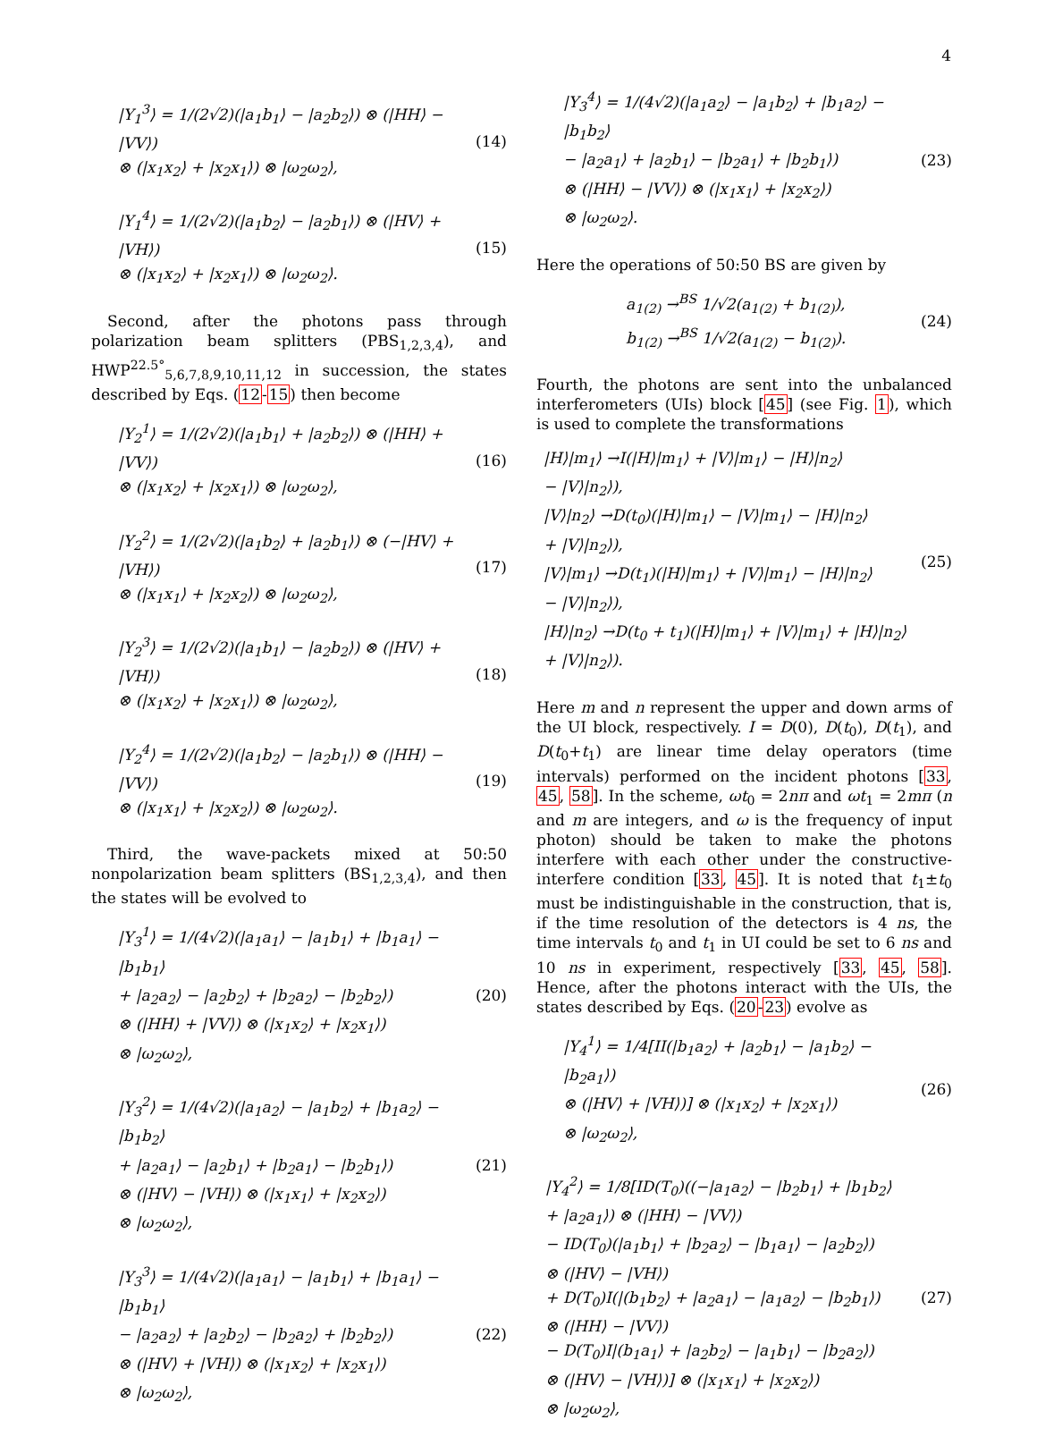4
|Υ<sub>1</sub><sup>3</sup>⟩ = 1/(2√2)(|a<sub>1</sub>b<sub>1</sub>⟩ − |a<sub>2</sub>b<sub>2</sub>⟩) ⊗ (|HH⟩ − |VV⟩)
⊗ (|x<sub>1</sub>x<sub>2</sub>⟩ + |x<sub>2</sub>x<sub>1</sub>⟩) ⊗ |ω<sub>2</sub>ω<sub>2</sub>⟩,
(14)
|Υ<sub>1</sub><sup>4</sup>⟩ = 1/(2√2)(|a<sub>1</sub>b<sub>2</sub>⟩ − |a<sub>2</sub>b<sub>1</sub>⟩) ⊗ (|HV⟩ + |VH⟩)
⊗ (|x<sub>1</sub>x<sub>2</sub>⟩ + |x<sub>2</sub>x<sub>1</sub>⟩) ⊗ |ω<sub>2</sub>ω<sub>2</sub>⟩.
(15)
Second, after the photons pass through polarization beam splitters (PBS<sub>1,2,3,4</sub>), and HWP<sup>22.5°</sup><sub>5,6,7,8,9,10,11,12</sub> in succession, the states described by Eqs. (12-15) then become
|Υ<sub>2</sub><sup>1</sup>⟩ = 1/(2√2)(|a<sub>1</sub>b<sub>1</sub>⟩ + |a<sub>2</sub>b<sub>2</sub>⟩) ⊗ (|HH⟩ + |VV⟩)
⊗ (|x<sub>1</sub>x<sub>2</sub>⟩ + |x<sub>2</sub>x<sub>1</sub>⟩) ⊗ |ω<sub>2</sub>ω<sub>2</sub>⟩,
(16)
|Υ<sub>2</sub><sup>2</sup>⟩ = 1/(2√2)(|a<sub>1</sub>b<sub>2</sub>⟩ + |a<sub>2</sub>b<sub>1</sub>⟩) ⊗ (−|HV⟩ + |VH⟩)
⊗ (|x<sub>1</sub>x<sub>1</sub>⟩ + |x<sub>2</sub>x<sub>2</sub>⟩) ⊗ |ω<sub>2</sub>ω<sub>2</sub>⟩,
(17)
|Υ<sub>2</sub><sup>3</sup>⟩ = 1/(2√2)(|a<sub>1</sub>b<sub>1</sub>⟩ − |a<sub>2</sub>b<sub>2</sub>⟩) ⊗ (|HV⟩ + |VH⟩)
⊗ (|x<sub>1</sub>x<sub>2</sub>⟩ + |x<sub>2</sub>x<sub>1</sub>⟩) ⊗ |ω<sub>2</sub>ω<sub>2</sub>⟩,
(18)
|Υ<sub>2</sub><sup>4</sup>⟩ = 1/(2√2)(|a<sub>1</sub>b<sub>2</sub>⟩ − |a<sub>2</sub>b<sub>1</sub>⟩) ⊗ (|HH⟩ − |VV⟩)
⊗ (|x<sub>1</sub>x<sub>1</sub>⟩ + |x<sub>2</sub>x<sub>2</sub>⟩) ⊗ |ω<sub>2</sub>ω<sub>2</sub>⟩.
(19)
Third, the wave-packets mixed at 50:50 nonpolarization beam splitters (BS<sub>1,2,3,4</sub>), and then the states will be evolved to
|Υ<sub>3</sub><sup>1</sup>⟩ = 1/(4√2)(|a<sub>1</sub>a<sub>1</sub>⟩ − |a<sub>1</sub>b<sub>1</sub>⟩ + |b<sub>1</sub>a<sub>1</sub>⟩ − |b<sub>1</sub>b<sub>1</sub>⟩
+ |a<sub>2</sub>a<sub>2</sub>⟩ − |a<sub>2</sub>b<sub>2</sub>⟩ + |b<sub>2</sub>a<sub>2</sub>⟩ − |b<sub>2</sub>b<sub>2</sub>⟩)
⊗ (|HH⟩ + |VV⟩) ⊗ (|x<sub>1</sub>x<sub>2</sub>⟩ + |x<sub>2</sub>x<sub>1</sub>⟩)
⊗ |ω<sub>2</sub>ω<sub>2</sub>⟩,
(20)
|Υ<sub>3</sub><sup>2</sup>⟩ = 1/(4√2)(|a<sub>1</sub>a<sub>2</sub>⟩ − |a<sub>1</sub>b<sub>2</sub>⟩ + |b<sub>1</sub>a<sub>2</sub>⟩ − |b<sub>1</sub>b<sub>2</sub>⟩
+ |a<sub>2</sub>a<sub>1</sub>⟩ − |a<sub>2</sub>b<sub>1</sub>⟩ + |b<sub>2</sub>a<sub>1</sub>⟩ − |b<sub>2</sub>b<sub>1</sub>⟩)
⊗ (|HV⟩ − |VH⟩) ⊗ (|x<sub>1</sub>x<sub>1</sub>⟩ + |x<sub>2</sub>x<sub>2</sub>⟩)
⊗ |ω<sub>2</sub>ω<sub>2</sub>⟩,
(21)
|Υ<sub>3</sub><sup>3</sup>⟩ = 1/(4√2)(|a<sub>1</sub>a<sub>1</sub>⟩ − |a<sub>1</sub>b<sub>1</sub>⟩ + |b<sub>1</sub>a<sub>1</sub>⟩ − |b<sub>1</sub>b<sub>1</sub>⟩
− |a<sub>2</sub>a<sub>2</sub>⟩ + |a<sub>2</sub>b<sub>2</sub>⟩ − |b<sub>2</sub>a<sub>2</sub>⟩ + |b<sub>2</sub>b<sub>2</sub>⟩)
⊗ (|HV⟩ + |VH⟩) ⊗ (|x<sub>1</sub>x<sub>2</sub>⟩ + |x<sub>2</sub>x<sub>1</sub>⟩)
⊗ |ω<sub>2</sub>ω<sub>2</sub>⟩,
(22)
|Υ<sub>3</sub><sup>4</sup>⟩ = 1/(4√2)(|a<sub>1</sub>a<sub>2</sub>⟩ − |a<sub>1</sub>b<sub>2</sub>⟩ + |b<sub>1</sub>a<sub>2</sub>⟩ − |b<sub>1</sub>b<sub>2</sub>⟩
− |a<sub>2</sub>a<sub>1</sub>⟩ + |a<sub>2</sub>b<sub>1</sub>⟩ − |b<sub>2</sub>a<sub>1</sub>⟩ + |b<sub>2</sub>b<sub>1</sub>⟩)
⊗ (|HH⟩ − |VV⟩) ⊗ (|x<sub>1</sub>x<sub>1</sub>⟩ + |x<sub>2</sub>x<sub>2</sub>⟩)
⊗ |ω<sub>2</sub>ω<sub>2</sub>⟩.
(23)
Here the operations of 50:50 BS are given by
a<sub>1(2)</sub> →<sup>BS</sup> 1/√2(a<sub>1(2)</sub> + b<sub>1(2)</sub>),
b<sub>1(2)</sub> →<sup>BS</sup> 1/√2(a<sub>1(2)</sub> − b<sub>1(2)</sub>).
(24)
Fourth, the photons are sent into the unbalanced interferometers (UIs) block [45] (see Fig. 1), which is used to complete the transformations
|H⟩|m<sub>1</sub>⟩ →I(|H⟩|m<sub>1</sub>⟩ + |V⟩|m<sub>1</sub>⟩ − |H⟩|n<sub>2</sub>⟩
− |V⟩|n<sub>2</sub>⟩),
|V⟩|n<sub>2</sub>⟩ →D(t<sub>0</sub>)(|H⟩|m<sub>1</sub>⟩ − |V⟩|m<sub>1</sub>⟩ − |H⟩|n<sub>2</sub>⟩
+ |V⟩|n<sub>2</sub>⟩),
|V⟩|m<sub>1</sub>⟩ →D(t<sub>1</sub>)(|H⟩|m<sub>1</sub>⟩ + |V⟩|m<sub>1</sub>⟩ − |H⟩|n<sub>2</sub>⟩
− |V⟩|n<sub>2</sub>⟩),
|H⟩|n<sub>2</sub>⟩ →D(t<sub>0</sub> + t<sub>1</sub>)(|H⟩|m<sub>1</sub>⟩ + |V⟩|m<sub>1</sub>⟩ + |H⟩|n<sub>2</sub>⟩
+ |V⟩|n<sub>2</sub>⟩).
(25)
Here m and n represent the upper and down arms of the UI block, respectively. I = D(0), D(t<sub>0</sub>), D(t<sub>1</sub>), and D(t<sub>0</sub>+t<sub>1</sub>) are linear time delay operators (time intervals) performed on the incident photons [33, 45, 58]. In the scheme, ωt<sub>0</sub> = 2nπ and ωt<sub>1</sub> = 2mπ (n and m are integers, and ω is the frequency of input photon) should be taken to make the photons interfere with each other under the constructive-interfere condition [33, 45]. It is noted that t<sub>1</sub>±t<sub>0</sub> must be indistinguishable in the construction, that is, if the time resolution of the detectors is 4 ns, the time intervals t<sub>0</sub> and t<sub>1</sub> in UI could be set to 6 ns and 10 ns in experiment, respectively [33, 45, 58]. Hence, after the photons interact with the UIs, the states described by Eqs. (20-23) evolve as
|Υ<sub>4</sub><sup>1</sup>⟩ = 1/4[II(|b<sub>1</sub>a<sub>2</sub>⟩ + |a<sub>2</sub>b<sub>1</sub>⟩ − |a<sub>1</sub>b<sub>2</sub>⟩ − |b<sub>2</sub>a<sub>1</sub>⟩)
⊗ (|HV⟩ + |VH⟩)] ⊗ (|x<sub>1</sub>x<sub>2</sub>⟩ + |x<sub>2</sub>x<sub>1</sub>⟩)
⊗ |ω<sub>2</sub>ω<sub>2</sub>⟩,
(26)
|Υ<sub>4</sub><sup>2</sup>⟩ = 1/8[ID(T<sub>0</sub>)((−|a<sub>1</sub>a<sub>2</sub>⟩ − |b<sub>2</sub>b<sub>1</sub>⟩ + |b<sub>1</sub>b<sub>2</sub>⟩
+ |a<sub>2</sub>a<sub>1</sub>⟩) ⊗ (|HH⟩ − |VV⟩)
− ID(T<sub>0</sub>)(|a<sub>1</sub>b<sub>1</sub>⟩ + |b<sub>2</sub>a<sub>2</sub>⟩ − |b<sub>1</sub>a<sub>1</sub>⟩ − |a<sub>2</sub>b<sub>2</sub>⟩)
⊗ (|HV⟩ − |VH⟩)
+ D(T<sub>0</sub>)I(|(b<sub>1</sub>b<sub>2</sub>⟩ + |a<sub>2</sub>a<sub>1</sub>⟩ − |a<sub>1</sub>a<sub>2</sub>⟩ − |b<sub>2</sub>b<sub>1</sub>⟩)
⊗ (|HH⟩ − |VV⟩)
− D(T<sub>0</sub>)I|(b<sub>1</sub>a<sub>1</sub>⟩ + |a<sub>2</sub>b<sub>2</sub>⟩ − |a<sub>1</sub>b<sub>1</sub>⟩ − |b<sub>2</sub>a<sub>2</sub>⟩)
⊗ (|HV⟩ − |VH⟩)] ⊗ (|x<sub>1</sub>x<sub>1</sub>⟩ + |x<sub>2</sub>x<sub>2</sub>⟩)
⊗ |ω<sub>2</sub>ω<sub>2</sub>⟩,
(27)